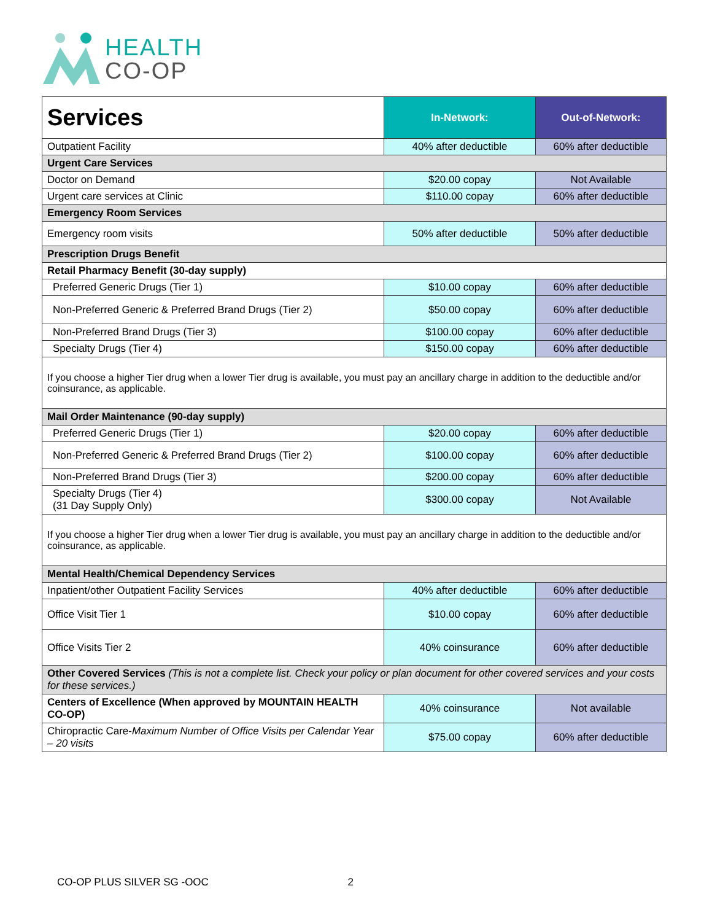HEALTH
CO-OP
| Services | In-Network: | Out-of-Network: |
| --- | --- | --- |
| Outpatient Facility | 40% after deductible | 60% after deductible |
| Urgent Care Services | | |
| Doctor on Demand | $20.00 copay | Not Available |
| Urgent care services at Clinic | $110.00 copay | 60% after deductible |
| Emergency Room Services | | |
| Emergency room visits | 50% after deductible | 50% after deductible |
| Prescription Drugs Benefit | | |
| Retail Pharmacy Benefit (30-day supply) | | |
| Preferred Generic Drugs (Tier 1) | $10.00 copay | 60% after deductible |
| Non-Preferred Generic & Preferred Brand Drugs (Tier 2) | $50.00 copay | 60% after deductible |
| Non-Preferred Brand Drugs (Tier 3) | $100.00 copay | 60% after deductible |
| Specialty Drugs (Tier 4) | $150.00 copay | 60% after deductible |
| If you choose a higher Tier drug when a lower Tier drug is available, you must pay an ancillary charge in addition to the deductible and/or coinsurance, as applicable. | | |
| Mail Order Maintenance (90-day supply) | | |
| Preferred Generic Drugs (Tier 1) | $20.00 copay | 60% after deductible |
| Non-Preferred Generic & Preferred Brand Drugs (Tier 2) | $100.00 copay | 60% after deductible |
| Non-Preferred Brand Drugs (Tier 3) | $200.00 copay | 60% after deductible |
| Specialty Drugs (Tier 4) (31 Day Supply Only) | $300.00 copay | Not Available |
| If you choose a higher Tier drug when a lower Tier drug is available, you must pay an ancillary charge in addition to the deductible and/or coinsurance, as applicable. | | |
| Mental Health/Chemical Dependency Services | | |
| Inpatient/other Outpatient Facility Services | 40% after deductible | 60% after deductible |
| Office Visit Tier 1 | $10.00 copay | 60% after deductible |
| Office Visits Tier 2 | 40% coinsurance | 60% after deductible |
| Other Covered Services (This is not a complete list. Check your policy or plan document for other covered services and your costs for these services.) | | |
| Centers of Excellence (When approved by MOUNTAIN HEALTH CO-OP) | 40% coinsurance | Not available |
| Chiropractic Care- Maximum Number of Office Visits per Calendar Year – 20 visits | $75.00 copay | 60% after deductible |
CO-OP PLUS SILVER SG -OOC 2